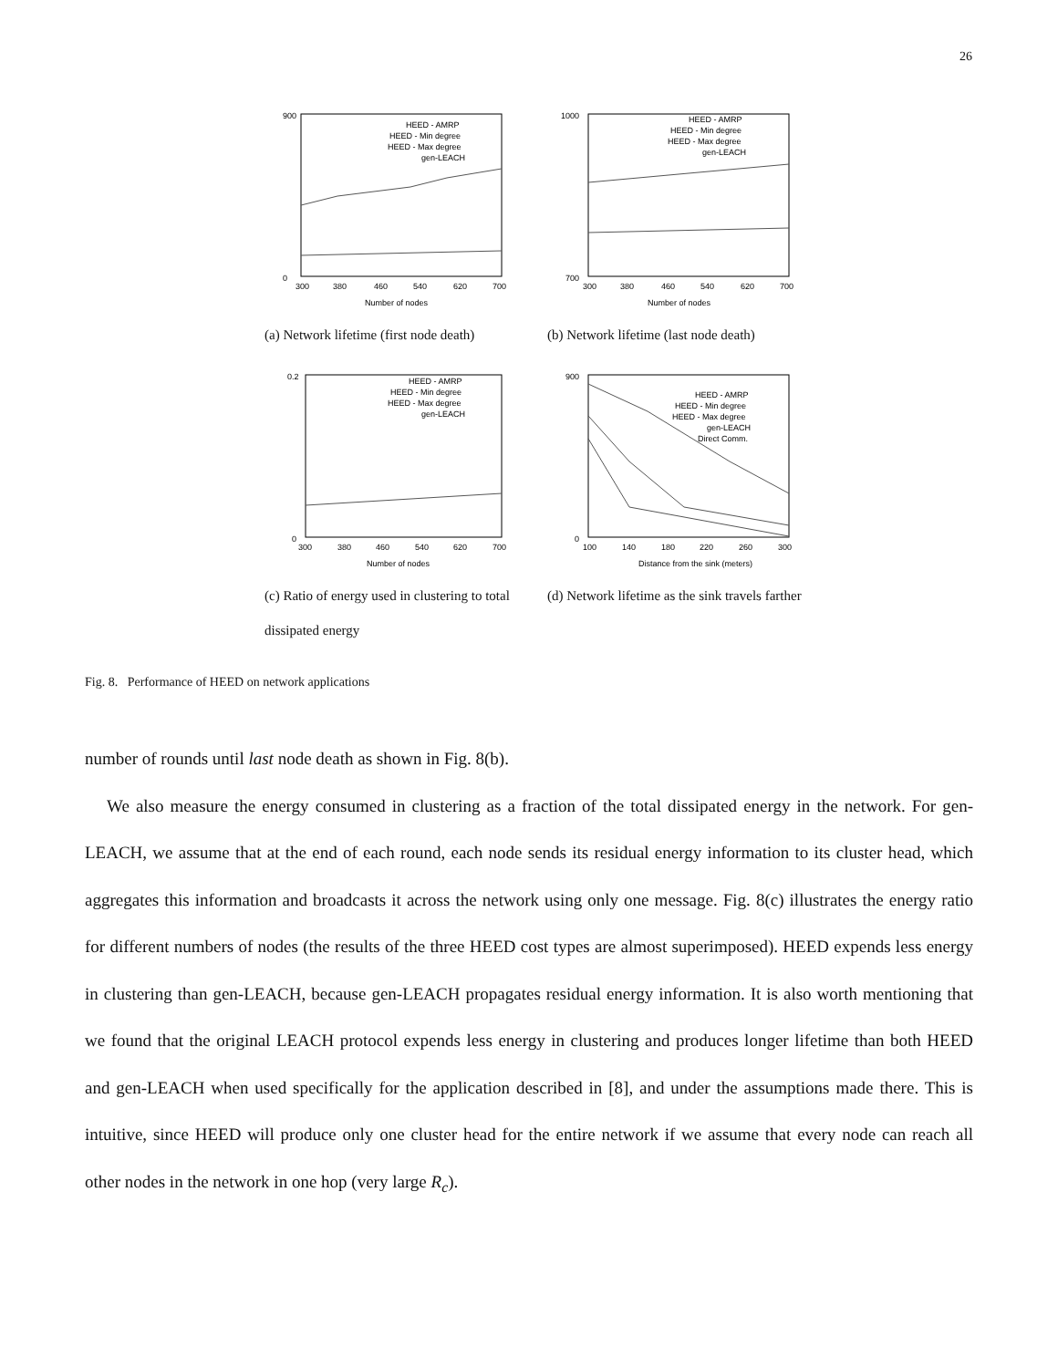26
900
0
300
380
460
540
620
700
Number of nodes
HEED - AMRP
HEED - Min degree
HEED - Max degree
gen-LEACH
(a) Network lifetime (first node death)
1000
700
300
380
460
540
620
700
Number of nodes
HEED - AMRP
HEED - Min degree
HEED - Max degree
gen-LEACH
(b) Network lifetime (last node death)
0.2
0
300
380
460
540
620
700
Number of nodes
HEED - AMRP
HEED - Min degree
HEED - Max degree
gen-LEACH
(c) Ratio of energy used in clustering to total dissipated energy
900
0
100
140
180
220
260
300
Distance from the sink (meters)
HEED - AMRP
HEED - Min degree
HEED - Max degree
gen-LEACH
Direct Comm.
(d) Network lifetime as the sink travels farther
Fig. 8. Performance of HEED on network applications
number of rounds until last node death as shown in Fig. 8(b).
We also measure the energy consumed in clustering as a fraction of the total dissipated energy in the network. For gen-LEACH, we assume that at the end of each round, each node sends its residual energy information to its cluster head, which aggregates this information and broadcasts it across the network using only one message. Fig. 8(c) illustrates the energy ratio for different numbers of nodes (the results of the three HEED cost types are almost superimposed). HEED expends less energy in clustering than gen-LEACH, because gen-LEACH propagates residual energy information. It is also worth mentioning that we found that the original LEACH protocol expends less energy in clustering and produces longer lifetime than both HEED and gen-LEACH when used specifically for the application described in [8], and under the assumptions made there. This is intuitive, since HEED will produce only one cluster head for the entire network if we assume that every node can reach all other nodes in the network in one hop (very large R<sub>c</sub>).